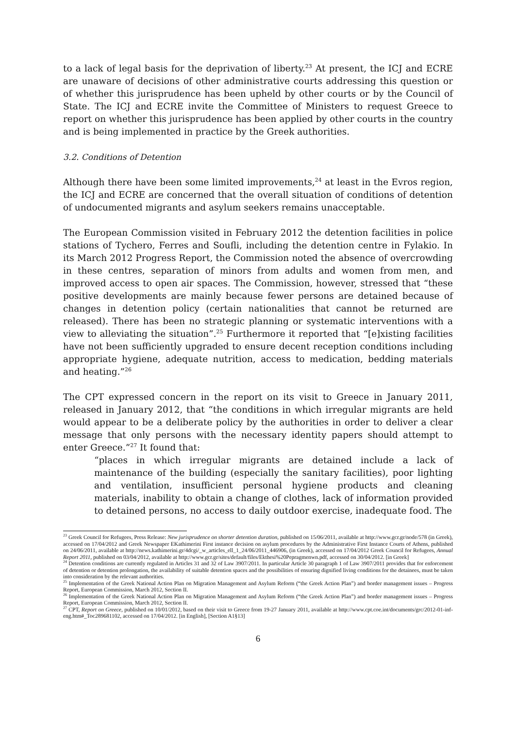to a lack of legal basis for the deprivation of liberty.<sup>23</sup> At present, the ICJ and ECRE are unaware of decisions of other administrative courts addressing this question or of whether this jurisprudence has been upheld by other courts or by the Council of State. The ICJ and ECRE invite the Committee of Ministers to request Greece to report on whether this jurisprudence has been applied by other courts in the country and is being implemented in practice by the Greek authorities.
3.2. Conditions of Detention
Although there have been some limited improvements,<sup>24</sup> at least in the Evros region, the ICJ and ECRE are concerned that the overall situation of conditions of detention of undocumented migrants and asylum seekers remains unacceptable.
The European Commission visited in February 2012 the detention facilities in police stations of Tychero, Ferres and Soufli, including the detention centre in Fylakio. In its March 2012 Progress Report, the Commission noted the absence of overcrowding in these centres, separation of minors from adults and women from men, and improved access to open air spaces. The Commission, however, stressed that “these positive developments are mainly because fewer persons are detained because of changes in detention policy (certain nationalities that cannot be returned are released). There has been no strategic planning or systematic interventions with a view to alleviating the situation”.<sup>25</sup> Furthermore it reported that “[e]xisting facilities have not been sufficiently upgraded to ensure decent reception conditions including appropriate hygiene, adequate nutrition, access to medication, bedding materials and heating.”<sup>26</sup>
The CPT expressed concern in the report on its visit to Greece in January 2011, released in January 2012, that “the conditions in which irregular migrants are held would appear to be a deliberate policy by the authorities in order to deliver a clear message that only persons with the necessary identity papers should attempt to enter Greece.”<sup>27</sup> It found that:
“places in which irregular migrants are detained include a lack of maintenance of the building (especially the sanitary facilities), poor lighting and ventilation, insufficient personal hygiene products and cleaning materials, inability to obtain a change of clothes, lack of information provided to detained persons, no access to daily outdoor exercise, inadequate food. The
<sup>23</sup> Greek Council for Refugees, Press Release: New jurisprudence on shorter detention duration, published on 15/06/2011, available at http://www.gcr.gr/node/578 (in Greek), accessed on 17/04/2012 and Greek Newspaper EKathimerini First instance decision on asylum procedures by the Administrative First Instance Courts of Athens, published on 24/06/2011, available at http://news.kathimerini.gr/4dcgi/_w_articles_ell_1_24/06/2011_446906, (in Greek), accessed on 17/04/2012 Greek Council for Refugees, Annual Report 2011, published on 03/04/2012, available at http://www.gcr.gr/sites/default/files/Ekthesi%20Pepragmenwn.pdf, accessed on 30/04/2012. [in Greek]
<sup>24</sup> Detention conditions are currently regulated in Articles 31 and 32 of Law 3907/2011. In particular Article 30 paragraph 1 of Law 3907/2011 provides that for enforcement of detention or detention prolongation, the availability of suitable detention spaces and the possibilities of ensuring dignified living conditions for the detainees, must be taken into consideration by the relevant authorities.
<sup>25</sup> Implementation of the Greek National Action Plan on Migration Management and Asylum Reform (“the Greek Action Plan”) and border management issues – Progress Report, European Commission, March 2012, Section II.
<sup>26</sup> Implementation of the Greek National Action Plan on Migration Management and Asylum Reform (“the Greek Action Plan”) and border management issues – Progress Report, European Commission, March 2012, Section II.
<sup>27</sup> CPT, Report on Greece, published on 10/01/2012, based on their visit to Greece from 19-27 January 2011, available at http://www.cpt.coe.int/documents/grc/2012-01-inf-eng.htm#_Toc289681102, accessed on 17/04/2012. [in English], [Section A1§13]
6